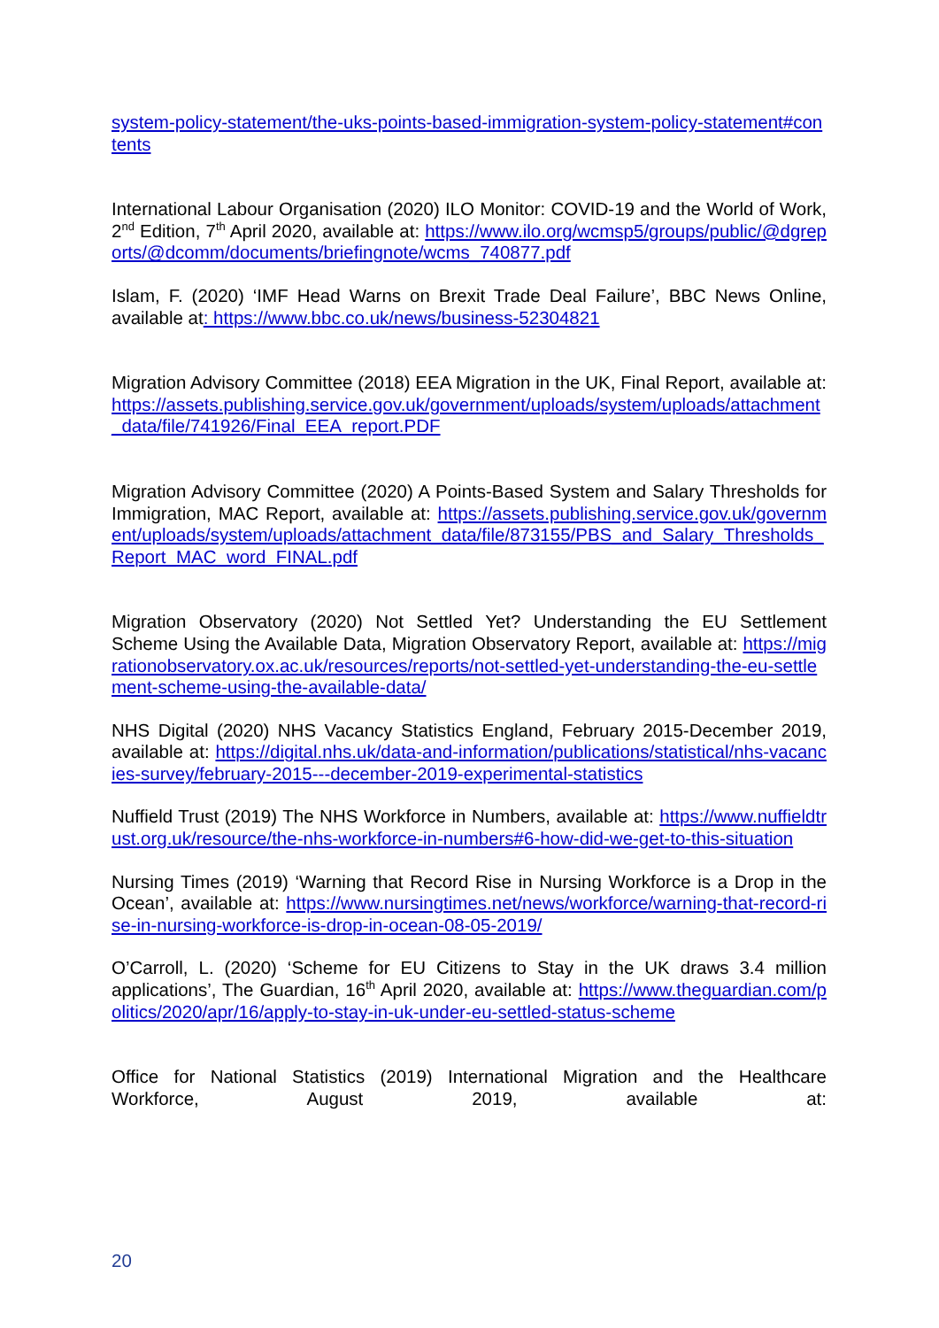system-policy-statement/the-uks-points-based-immigration-system-policy-statement#contents
International Labour Organisation (2020) ILO Monitor: COVID-19 and the World of Work, 2<sup>nd</sup> Edition, 7<sup>th</sup> April 2020, available at: https://www.ilo.org/wcmsp5/groups/public/@dgreports/@dcomm/documents/briefingnote/wcms_740877.pdf
Islam, F. (2020) ‘IMF Head Warns on Brexit Trade Deal Failure’, BBC News Online, available at: https://www.bbc.co.uk/news/business-52304821
Migration Advisory Committee (2018) EEA Migration in the UK, Final Report, available at: https://assets.publishing.service.gov.uk/government/uploads/system/uploads/attachment_data/file/741926/Final_EEA_report.PDF
Migration Advisory Committee (2020) A Points-Based System and Salary Thresholds for Immigration, MAC Report, available at: https://assets.publishing.service.gov.uk/government/uploads/system/uploads/attachment_data/file/873155/PBS_and_Salary_Thresholds_Report_MAC_word_FINAL.pdf
Migration Observatory (2020) Not Settled Yet? Understanding the EU Settlement Scheme Using the Available Data, Migration Observatory Report, available at: https://migrationobservatory.ox.ac.uk/resources/reports/not-settled-yet-understanding-the-eu-settlement-scheme-using-the-available-data/
NHS Digital (2020) NHS Vacancy Statistics England, February 2015-December 2019, available at: https://digital.nhs.uk/data-and-information/publications/statistical/nhs-vacancies-survey/february-2015---december-2019-experimental-statistics
Nuffield Trust (2019) The NHS Workforce in Numbers, available at: https://www.nuffieldtrust.org.uk/resource/the-nhs-workforce-in-numbers#6-how-did-we-get-to-this-situation
Nursing Times (2019) ‘Warning that Record Rise in Nursing Workforce is a Drop in the Ocean’, available at: https://www.nursingtimes.net/news/workforce/warning-that-record-rise-in-nursing-workforce-is-drop-in-ocean-08-05-2019/
O’Carroll, L. (2020) ‘Scheme for EU Citizens to Stay in the UK draws 3.4 million applications’, The Guardian, 16<sup>th</sup> April 2020, available at: https://www.theguardian.com/politics/2020/apr/16/apply-to-stay-in-uk-under-eu-settled-status-scheme
Office for National Statistics (2019) International Migration and the Healthcare Workforce, August 2019, available at:
20